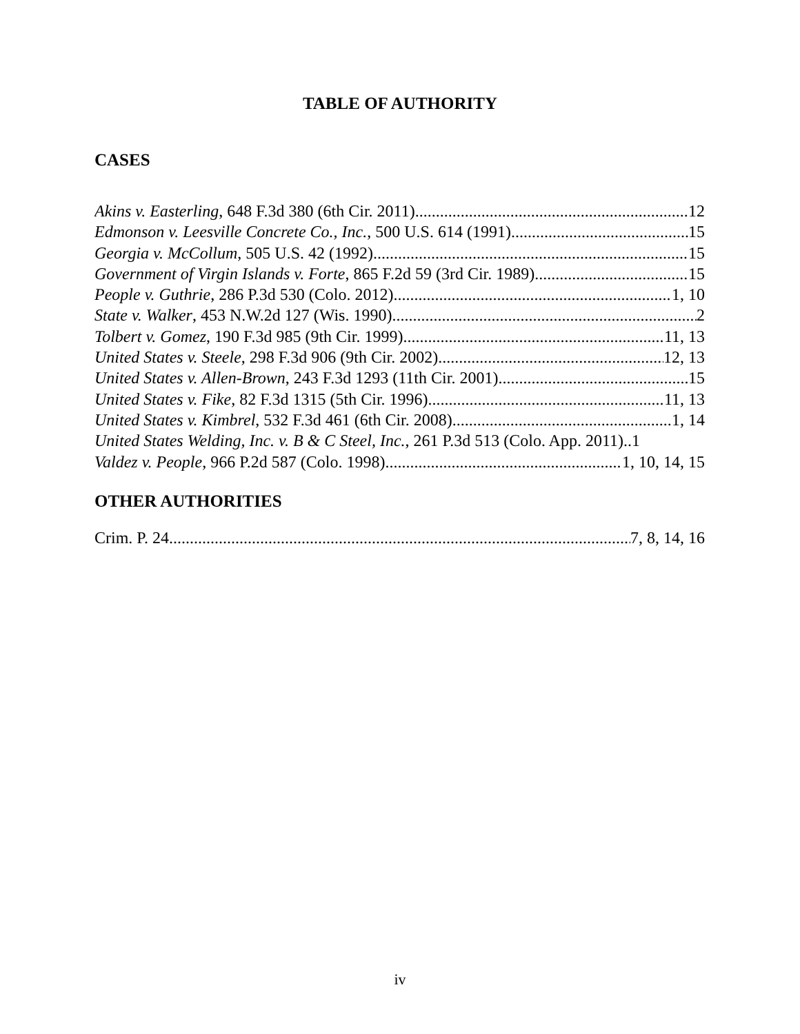TABLE OF AUTHORITY
CASES
Akins v. Easterling, 648 F.3d 380 (6th Cir. 2011) 12
Edmonson v. Leesville Concrete Co., Inc., 500 U.S. 614 (1991) 15
Georgia v. McCollum, 505 U.S. 42 (1992) 15
Government of Virgin Islands v. Forte, 865 F.2d 59 (3rd Cir. 1989) 15
People v. Guthrie, 286 P.3d 530 (Colo. 2012) 1, 10
State v. Walker, 453 N.W.2d 127 (Wis. 1990) 2
Tolbert v. Gomez, 190 F.3d 985 (9th Cir. 1999) 11, 13
United States v. Steele, 298 F.3d 906 (9th Cir. 2002) 12, 13
United States v. Allen-Brown, 243 F.3d 1293 (11th Cir. 2001) 15
United States v. Fike, 82 F.3d 1315 (5th Cir. 1996) 11, 13
United States v. Kimbrel, 532 F.3d 461 (6th Cir. 2008) 1, 14
United States Welding, Inc. v. B & C Steel, Inc., 261 P.3d 513 (Colo. App. 2011)..1
Valdez v. People, 966 P.2d 587 (Colo. 1998) 1, 10, 14, 15
OTHER AUTHORITIES
Crim. P. 24 7, 8, 14, 16
iv